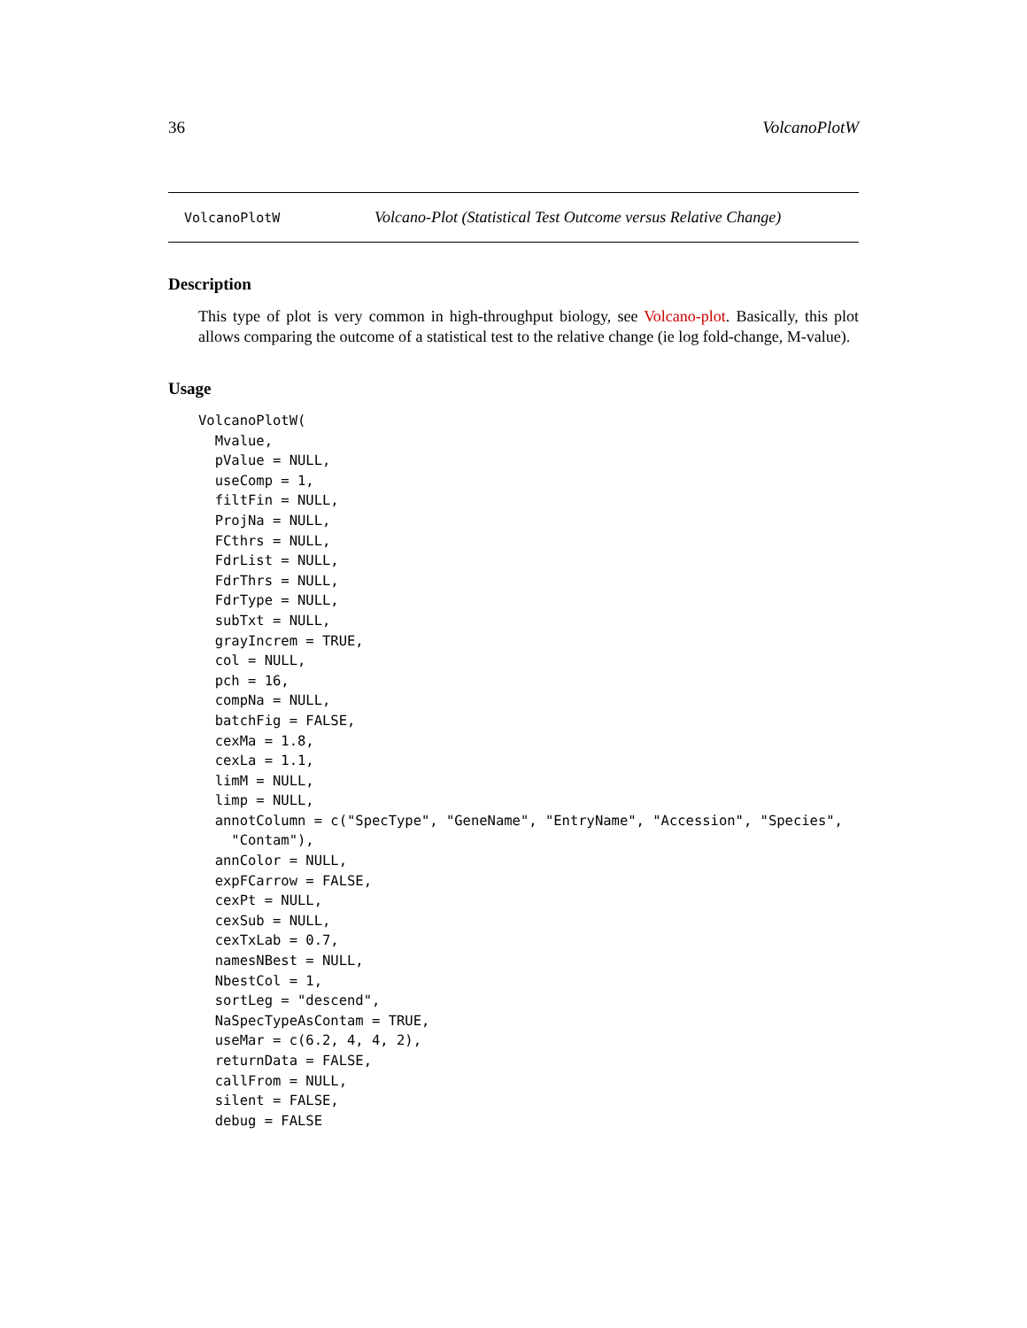36 VolcanoPlotW
VolcanoPlotW Volcano-Plot (Statistical Test Outcome versus Relative Change)
Description
This type of plot is very common in high-throughput biology, see Volcano-plot. Basically, this plot allows comparing the outcome of a statistical test to the relative change (ie log fold-change, M-value).
Usage
VolcanoPlotW(
  Mvalue,
  pValue = NULL,
  useComp = 1,
  filtFin = NULL,
  ProjNa = NULL,
  FCthrs = NULL,
  FdrList = NULL,
  FdrThrs = NULL,
  FdrType = NULL,
  subTxt = NULL,
  grayIncrem = TRUE,
  col = NULL,
  pch = 16,
  compNa = NULL,
  batchFig = FALSE,
  cexMa = 1.8,
  cexLa = 1.1,
  limM = NULL,
  limp = NULL,
  annotColumn = c("SpecType", "GeneName", "EntryName", "Accession", "Species",
    "Contam"),
  annColor = NULL,
  expFCarrow = FALSE,
  cexPt = NULL,
  cexSub = NULL,
  cexTxLab = 0.7,
  namesNBest = NULL,
  NbestCol = 1,
  sortLeg = "descend",
  NaSpecTypeAsContam = TRUE,
  useMar = c(6.2, 4, 4, 2),
  returnData = FALSE,
  callFrom = NULL,
  silent = FALSE,
  debug = FALSE